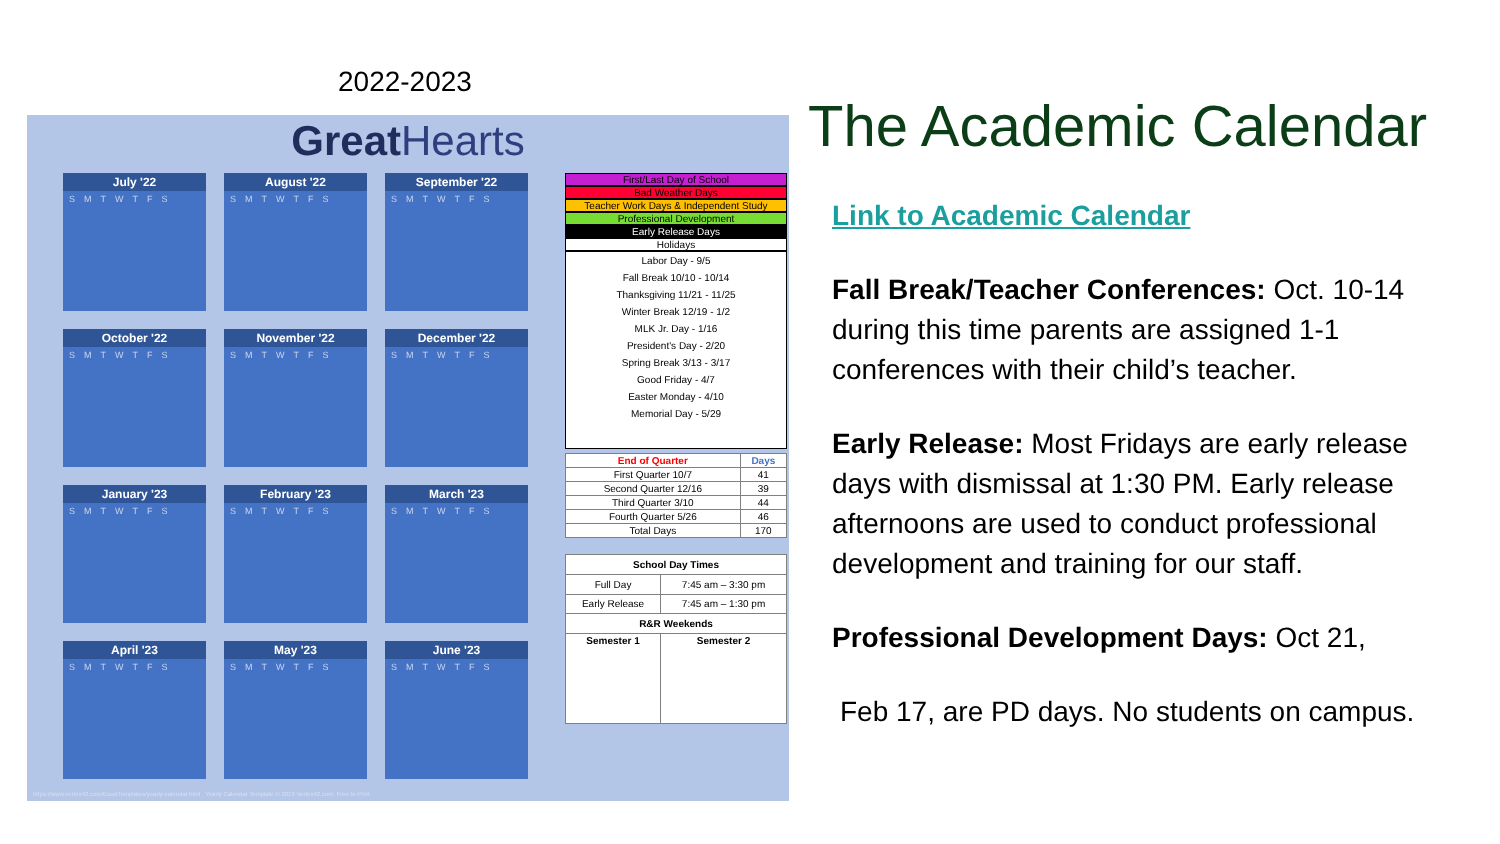2022-2023
GreatHearts
July '22
SMTWTFS
August '22
SMTWTFS
September '22
SMTWTFS
October '22
SMTWTFS
November '22
SMTWTFS
December '22
SMTWTFS
January '23
SMTWTFS
February '23
SMTWTFS
March '23
SMTWTFS
April '23
SMTWTFS
May '23
SMTWTFS
June '23
SMTWTFS
First/Last Day of School
Bad Weather Days
Teacher Work Days & Independent Study
Professional Development
Early Release Days
Holidays
Labor Day - 9/5
Fall Break 10/10 - 10/14
Thanksgiving 11/21 - 11/25
Winter Break 12/19 - 1/2
MLK Jr. Day - 1/16
President's Day - 2/20
Spring Break 3/13 - 3/17
Good Friday - 4/7
Easter Monday - 4/10
Memorial Day - 5/29
| End of Quarter | Days |
| --- | --- |
| First Quarter 10/7 | 41 |
| Second Quarter 12/16 | 39 |
| Third Quarter 3/10 | 44 |
| Fourth Quarter 5/26 | 46 |
| Total Days | 170 |
| School Day Times | |
| --- | --- |
| Full Day | 7:45 am – 3:30 pm |
| Early Release | 7:45 am – 1:30 pm |
| R&R Weekends | |
| Semester 1 | Semester 2 |
https://www.vertex42.com/ExcelTemplates/yearly-calendar.html Yearly Calendar Template © 2019 Vertex42.com. Free to Print.
The Academic Calendar
Link to Academic Calendar
Fall Break/Teacher Conferences: Oct. 10-14 during this time parents are assigned 1-1 conferences with their child’s teacher.
Early Release: Most Fridays are early release days with dismissal at 1:30 PM. Early release afternoons are used to conduct professional development and training for our staff.
Professional Development Days: Oct 21,
Feb 17, are PD days. No students on campus.